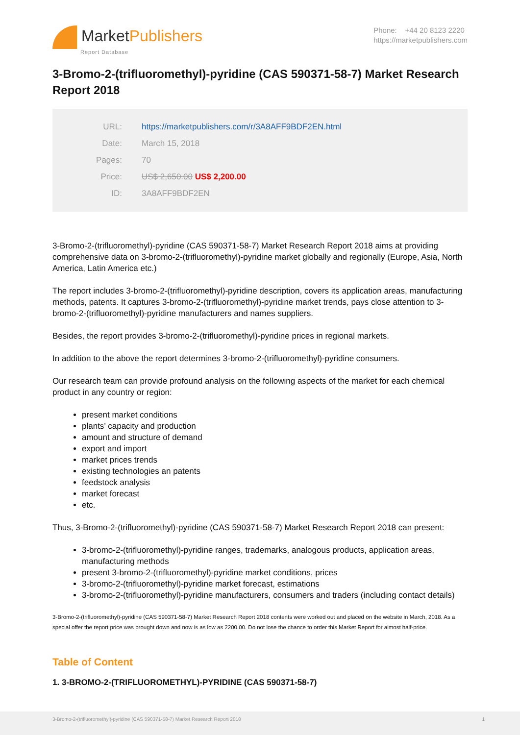MarketPublishers
Report Database
Phone: +44 20 8123 2220
https://marketpublishers.com
3-Bromo-2-(trifluoromethyl)-pyridine (CAS 590371-58-7) Market Research Report 2018
URL: https://marketpublishers.com/r/3A8AFF9BDF2EN.html
Date: March 15, 2018
Pages: 70
Price: US$ 2,650.00 US$ 2,200.00
ID: 3A8AFF9BDF2EN
3-Bromo-2-(trifluoromethyl)-pyridine (CAS 590371-58-7) Market Research Report 2018 aims at providing comprehensive data on 3-bromo-2-(trifluoromethyl)-pyridine market globally and regionally (Europe, Asia, North America, Latin America etc.)
The report includes 3-bromo-2-(trifluoromethyl)-pyridine description, covers its application areas, manufacturing methods, patents. It captures 3-bromo-2-(trifluoromethyl)-pyridine market trends, pays close attention to 3-bromo-2-(trifluoromethyl)-pyridine manufacturers and names suppliers.
Besides, the report provides 3-bromo-2-(trifluoromethyl)-pyridine prices in regional markets.
In addition to the above the report determines 3-bromo-2-(trifluoromethyl)-pyridine consumers.
Our research team can provide profound analysis on the following aspects of the market for each chemical product in any country or region:
present market conditions
plants’ capacity and production
amount and structure of demand
export and import
market prices trends
existing technologies an patents
feedstock analysis
market forecast
etc.
Thus, 3-Bromo-2-(trifluoromethyl)-pyridine (CAS 590371-58-7) Market Research Report 2018 can present:
3-bromo-2-(trifluoromethyl)-pyridine ranges, trademarks, analogous products, application areas, manufacturing methods
present 3-bromo-2-(trifluoromethyl)-pyridine market conditions, prices
3-bromo-2-(trifluoromethyl)-pyridine market forecast, estimations
3-bromo-2-(trifluoromethyl)-pyridine manufacturers, consumers and traders (including contact details)
3-Bromo-2-(trifluoromethyl)-pyridine (CAS 590371-58-7) Market Research Report 2018 contents were worked out and placed on the website in March, 2018. As a special offer the report price was brought down and now is as low as 2200.00. Do not lose the chance to order this Market Report for almost half-price.
Table of Content
1. 3-BROMO-2-(TRIFLUOROMETHYL)-PYRIDINE (CAS 590371-58-7)
3-Bromo-2-(trifluoromethyl)-pyridine (CAS 590371-58-7) Market Research Report 2018 1